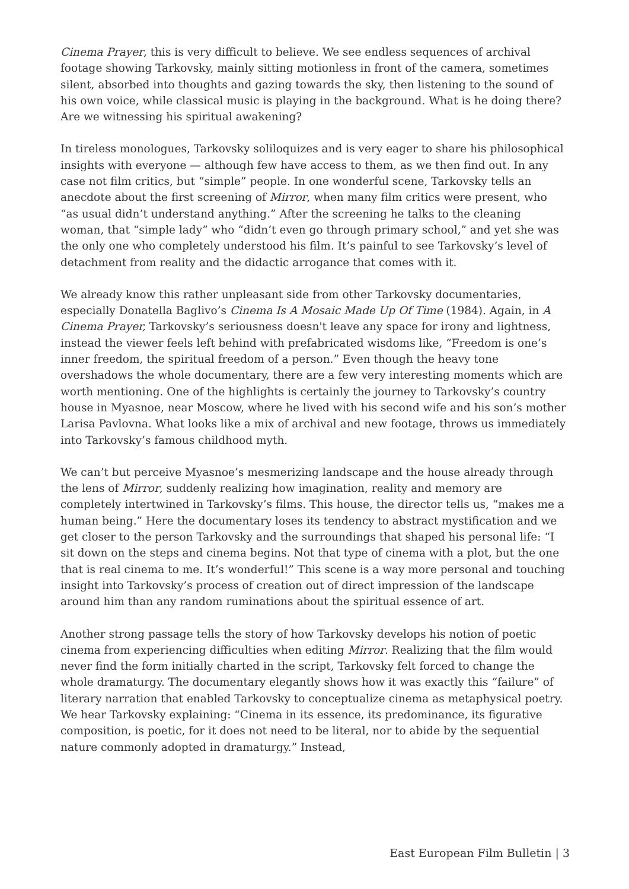Cinema Prayer, this is very difficult to believe. We see endless sequences of archival footage showing Tarkovsky, mainly sitting motionless in front of the camera, sometimes silent, absorbed into thoughts and gazing towards the sky, then listening to the sound of his own voice, while classical music is playing in the background. What is he doing there? Are we witnessing his spiritual awakening?
In tireless monologues, Tarkovsky soliloquizes and is very eager to share his philosophical insights with everyone — although few have access to them, as we then find out. In any case not film critics, but “simple” people. In one wonderful scene, Tarkovsky tells an anecdote about the first screening of Mirror, when many film critics were present, who “as usual didn’t understand anything.” After the screening he talks to the cleaning woman, that “simple lady” who “didn’t even go through primary school,” and yet she was the only one who completely understood his film. It’s painful to see Tarkovsky’s level of detachment from reality and the didactic arrogance that comes with it.
We already know this rather unpleasant side from other Tarkovsky documentaries, especially Donatella Baglivo’s Cinema Is A Mosaic Made Up Of Time (1984). Again, in A Cinema Prayer, Tarkovsky’s seriousness doesn't leave any space for irony and lightness, instead the viewer feels left behind with prefabricated wisdoms like, “Freedom is one’s inner freedom, the spiritual freedom of a person.” Even though the heavy tone overshadows the whole documentary, there are a few very interesting moments which are worth mentioning. One of the highlights is certainly the journey to Tarkovsky’s country house in Myasnoe, near Moscow, where he lived with his second wife and his son’s mother Larisa Pavlovna. What looks like a mix of archival and new footage, throws us immediately into Tarkovsky’s famous childhood myth.
We can’t but perceive Myasnoe’s mesmerizing landscape and the house already through the lens of Mirror, suddenly realizing how imagination, reality and memory are completely intertwined in Tarkovsky’s films. This house, the director tells us, “makes me a human being.” Here the documentary loses its tendency to abstract mystification and we get closer to the person Tarkovsky and the surroundings that shaped his personal life: “I sit down on the steps and cinema begins. Not that type of cinema with a plot, but the one that is real cinema to me. It’s wonderful!” This scene is a way more personal and touching insight into Tarkovsky’s process of creation out of direct impression of the landscape around him than any random ruminations about the spiritual essence of art.
Another strong passage tells the story of how Tarkovsky develops his notion of poetic cinema from experiencing difficulties when editing Mirror. Realizing that the film would never find the form initially charted in the script, Tarkovsky felt forced to change the whole dramaturgy. The documentary elegantly shows how it was exactly this “failure” of literary narration that enabled Tarkovsky to conceptualize cinema as metaphysical poetry. We hear Tarkovsky explaining: “Cinema in its essence, its predominance, its figurative composition, is poetic, for it does not need to be literal, nor to abide by the sequential nature commonly adopted in dramaturgy.” Instead,
East European Film Bulletin | 3